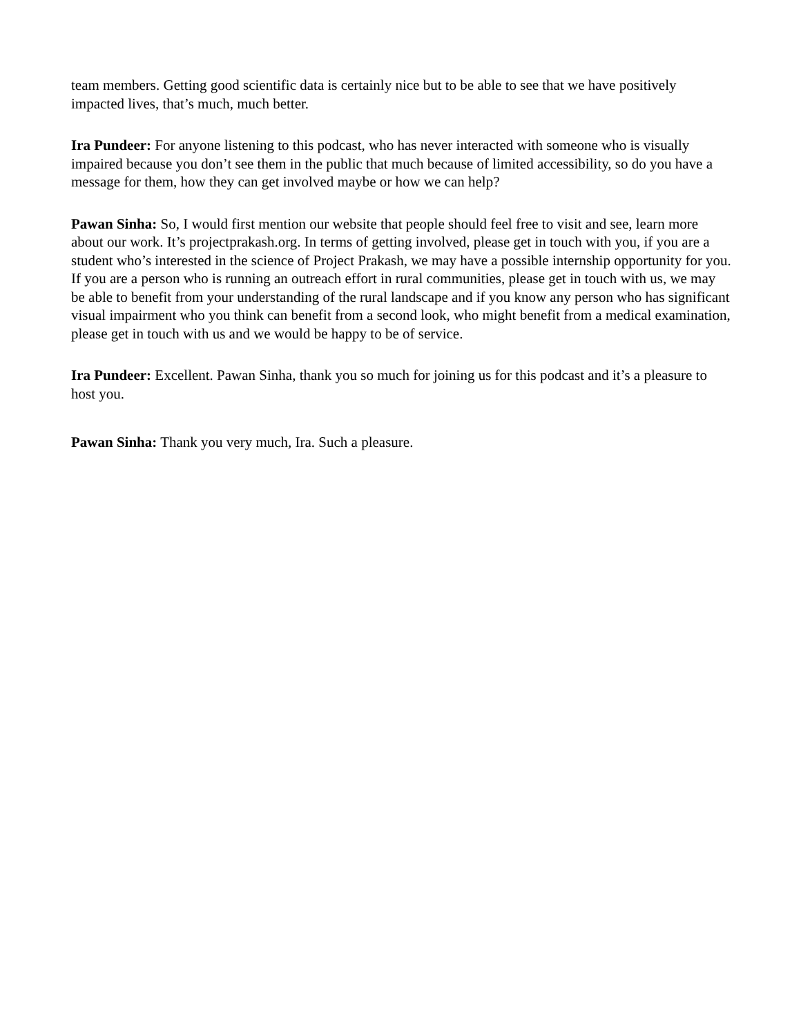team members. Getting good scientific data is certainly nice but to be able to see that we have positively impacted lives, that’s much, much better.
Ira Pundeer: For anyone listening to this podcast, who has never interacted with someone who is visually impaired because you don’t see them in the public that much because of limited accessibility, so do you have a message for them, how they can get involved maybe or how we can help?
Pawan Sinha: So, I would first mention our website that people should feel free to visit and see, learn more about our work. It’s projectprakash.org. In terms of getting involved, please get in touch with you, if you are a student who’s interested in the science of Project Prakash, we may have a possible internship opportunity for you. If you are a person who is running an outreach effort in rural communities, please get in touch with us, we may be able to benefit from your understanding of the rural landscape and if you know any person who has significant visual impairment who you think can benefit from a second look, who might benefit from a medical examination, please get in touch with us and we would be happy to be of service.
Ira Pundeer: Excellent. Pawan Sinha, thank you so much for joining us for this podcast and it’s a pleasure to host you.
Pawan Sinha: Thank you very much, Ira. Such a pleasure.